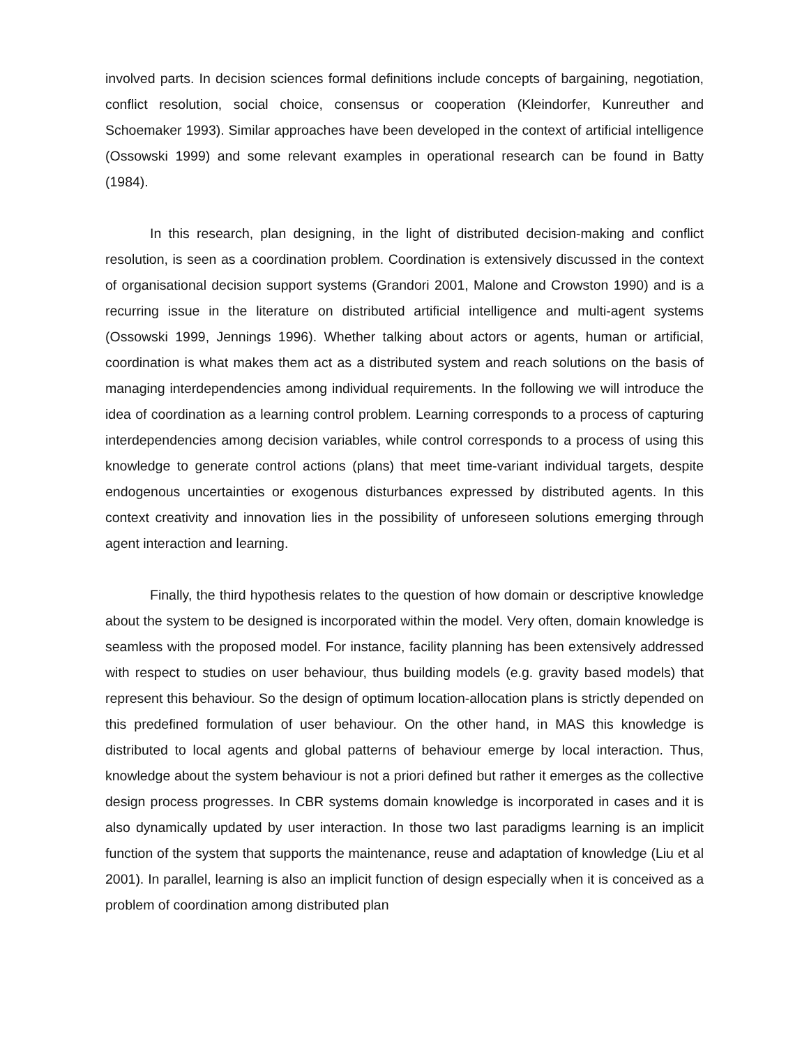involved parts. In decision sciences formal definitions include concepts of bargaining, negotiation, conflict resolution, social choice, consensus or cooperation (Kleindorfer, Kunreuther and Schoemaker 1993). Similar approaches have been developed in the context of artificial intelligence (Ossowski 1999) and some relevant examples in operational research can be found in Batty (1984).
In this research, plan designing, in the light of distributed decision-making and conflict resolution, is seen as a coordination problem. Coordination is extensively discussed in the context of organisational decision support systems (Grandori 2001, Malone and Crowston 1990) and is a recurring issue in the literature on distributed artificial intelligence and multi-agent systems (Ossowski 1999, Jennings 1996). Whether talking about actors or agents, human or artificial, coordination is what makes them act as a distributed system and reach solutions on the basis of managing interdependencies among individual requirements. In the following we will introduce the idea of coordination as a learning control problem. Learning corresponds to a process of capturing interdependencies among decision variables, while control corresponds to a process of using this knowledge to generate control actions (plans) that meet time-variant individual targets, despite endogenous uncertainties or exogenous disturbances expressed by distributed agents. In this context creativity and innovation lies in the possibility of unforeseen solutions emerging through agent interaction and learning.
Finally, the third hypothesis relates to the question of how domain or descriptive knowledge about the system to be designed is incorporated within the model. Very often, domain knowledge is seamless with the proposed model. For instance, facility planning has been extensively addressed with respect to studies on user behaviour, thus building models (e.g. gravity based models) that represent this behaviour. So the design of optimum location-allocation plans is strictly depended on this predefined formulation of user behaviour. On the other hand, in MAS this knowledge is distributed to local agents and global patterns of behaviour emerge by local interaction. Thus, knowledge about the system behaviour is not a priori defined but rather it emerges as the collective design process progresses. In CBR systems domain knowledge is incorporated in cases and it is also dynamically updated by user interaction. In those two last paradigms learning is an implicit function of the system that supports the maintenance, reuse and adaptation of knowledge (Liu et al 2001). In parallel, learning is also an implicit function of design especially when it is conceived as a problem of coordination among distributed plan